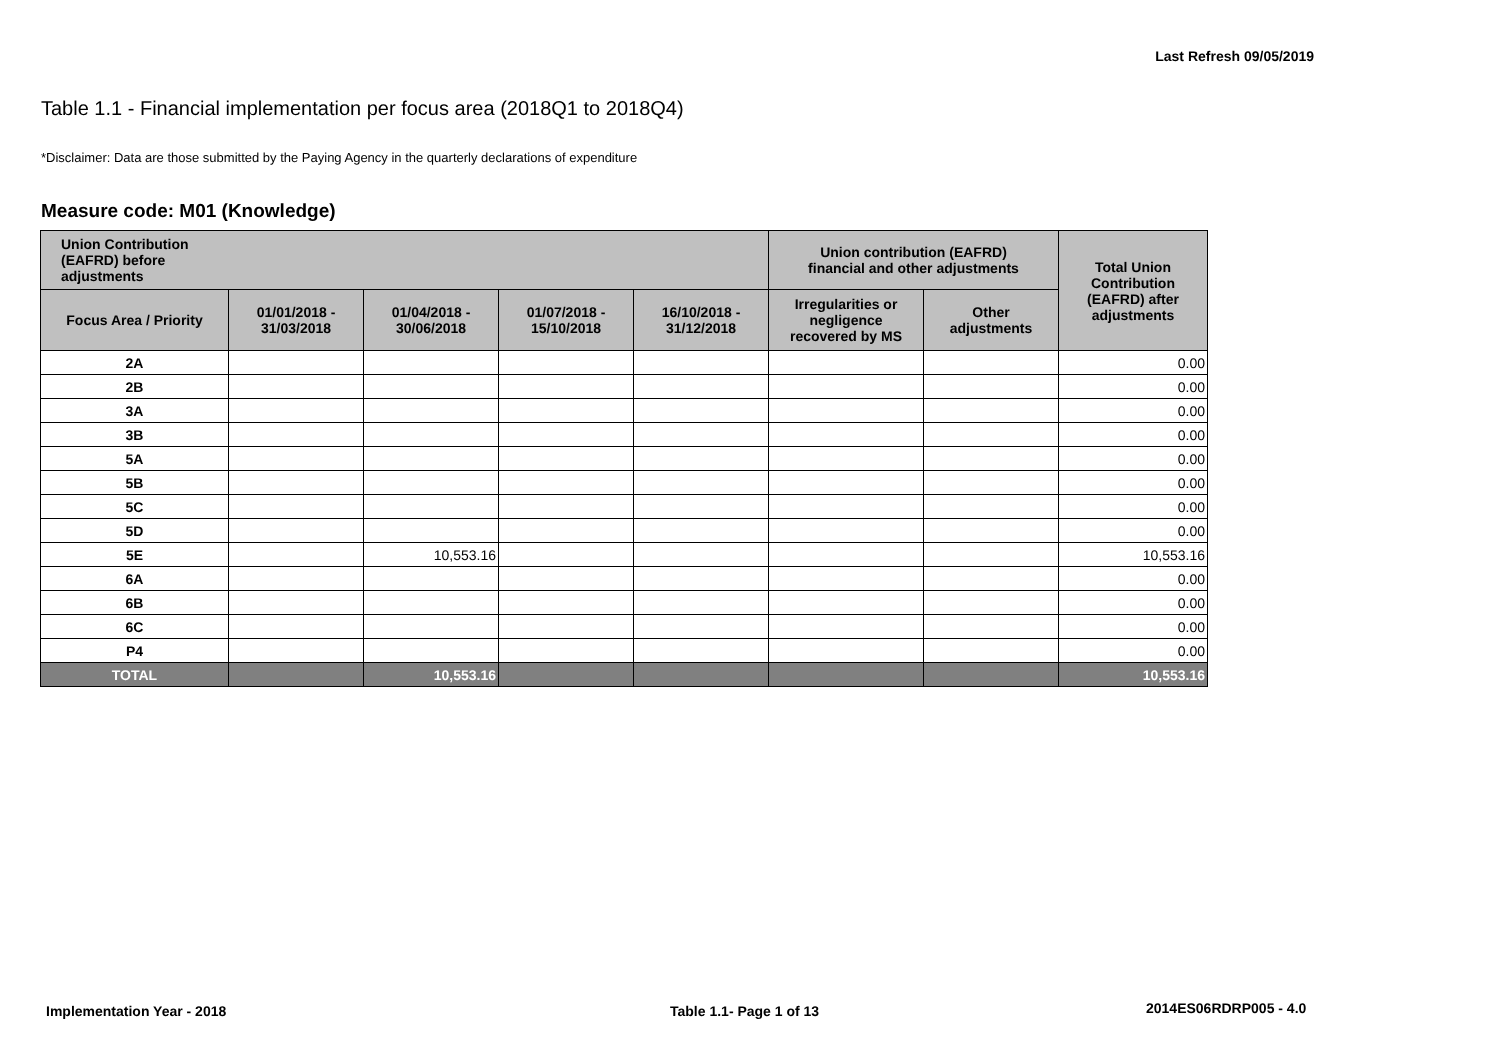Last Refresh 09/05/2019
Table 1.1 - Financial implementation per focus area (2018Q1 to 2018Q4)
*Disclaimer: Data are those submitted by the Paying Agency in the quarterly declarations of expenditure
Measure code: M01 (Knowledge)
| Union Contribution (EAFRD) before adjustments | | | | | Union contribution (EAFRD) financial and other adjustments | | Total Union Contribution (EAFRD) after adjustments |
| --- | --- | --- | --- | --- | --- | --- | --- |
| Focus Area / Priority | 01/01/2018 - 31/03/2018 | 01/04/2018 - 30/06/2018 | 01/07/2018 - 15/10/2018 | 16/10/2018 - 31/12/2018 | Irregularities or negligence recovered by MS | Other adjustments | |
| 2A | | | | | | | 0.00 |
| 2B | | | | | | | 0.00 |
| 3A | | | | | | | 0.00 |
| 3B | | | | | | | 0.00 |
| 5A | | | | | | | 0.00 |
| 5B | | | | | | | 0.00 |
| 5C | | | | | | | 0.00 |
| 5D | | | | | | | 0.00 |
| 5E | | 10,553.16 | | | | | 10,553.16 |
| 6A | | | | | | | 0.00 |
| 6B | | | | | | | 0.00 |
| 6C | | | | | | | 0.00 |
| P4 | | | | | | | 0.00 |
| TOTAL | | 10,553.16 | | | | | 10,553.16 |
Implementation Year - 2018 Table 1.1- Page 1 of 13 2014ES06RDRP005 - 4.0